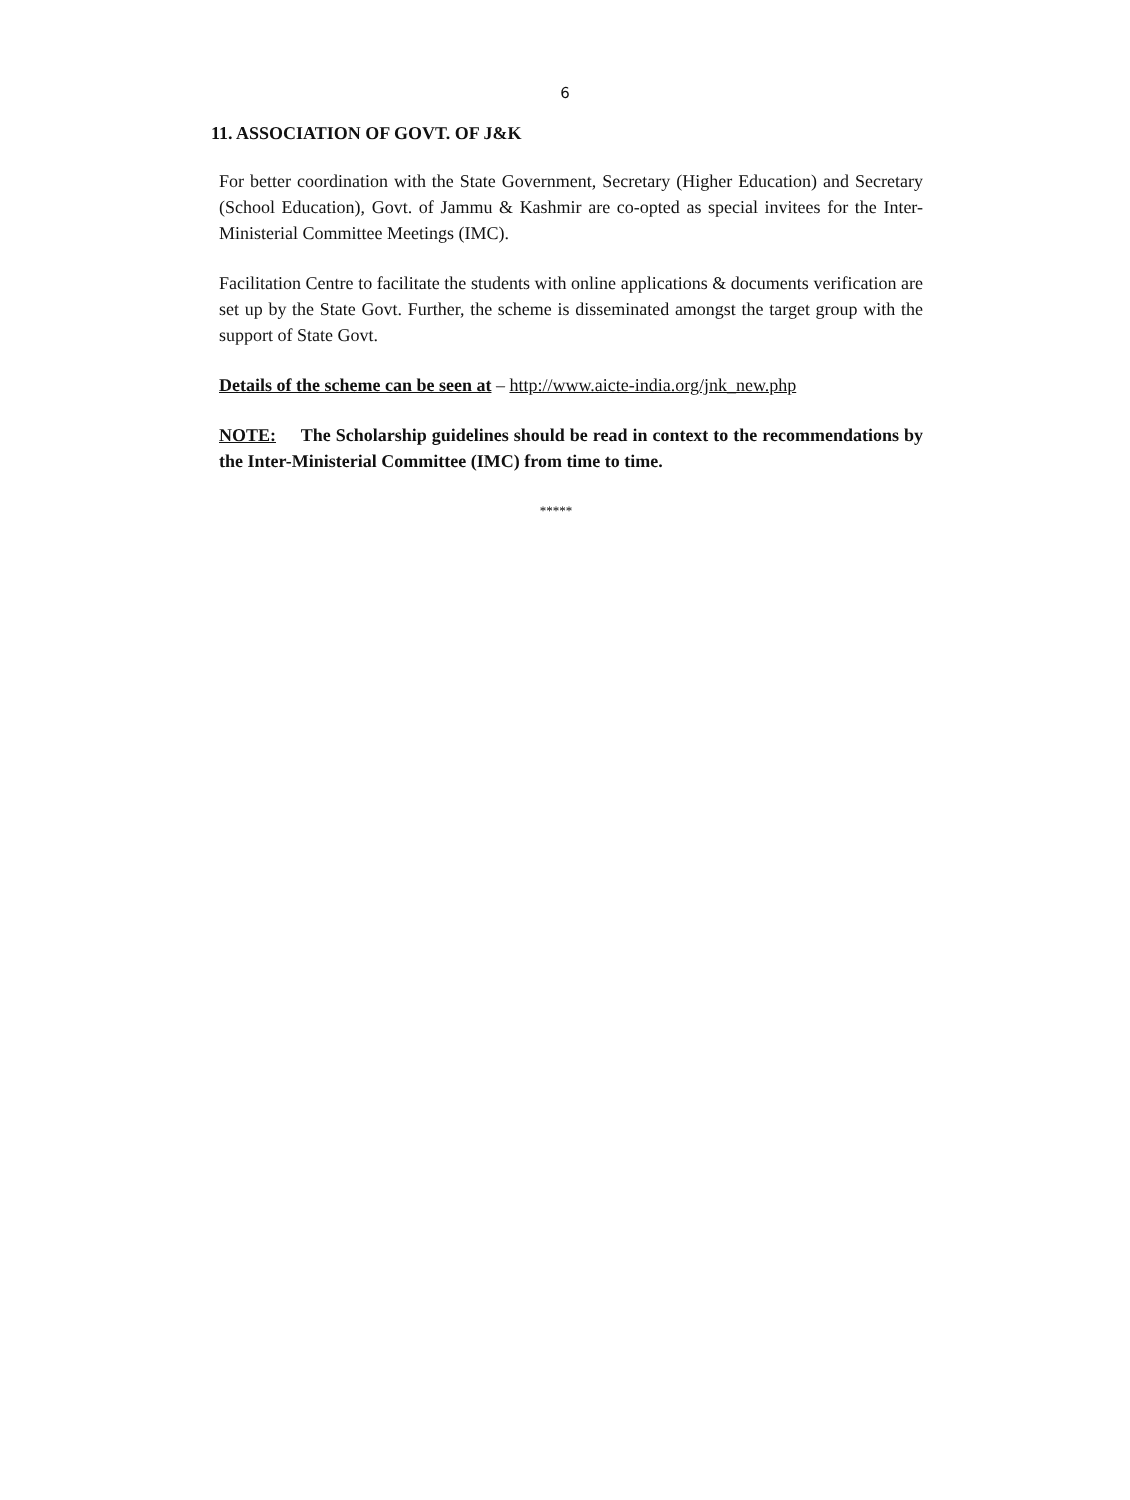6
11. ASSOCIATION OF GOVT. OF J&K
For better coordination with the State Government, Secretary (Higher Education) and Secretary (School Education), Govt. of Jammu & Kashmir are co-opted as special invitees for the Inter-Ministerial Committee Meetings (IMC).
Facilitation Centre to facilitate the students with online applications & documents verification are set up by the State Govt. Further, the scheme is disseminated amongst the target group with the support of State Govt.
Details of the scheme can be seen at – http://www.aicte-india.org/jnk_new.php
NOTE: The Scholarship guidelines should be read in context to the recommendations by the Inter-Ministerial Committee (IMC) from time to time.
*****